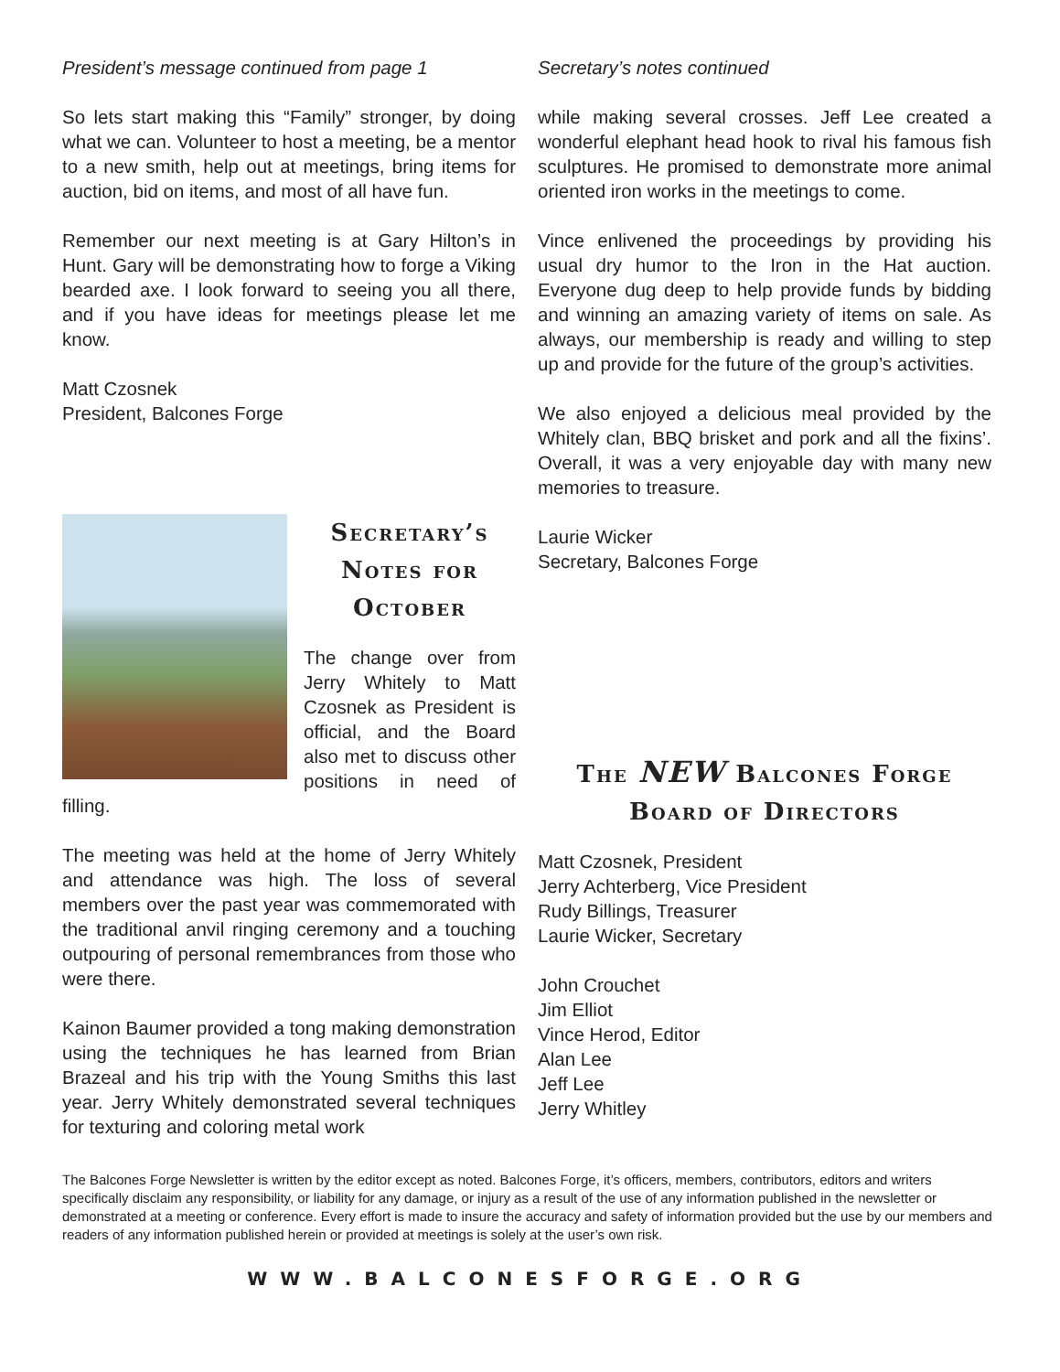President’s message continued from page 1
So lets start making this “Family” stronger, by doing what we can. Volunteer to host a meeting, be a mentor to a new smith, help out at meetings, bring items for auction, bid on items, and most of all have fun.
Remember our next meeting is at Gary Hilton’s in Hunt. Gary will be demonstrating how to forge a Viking bearded axe. I look forward to seeing you all there, and if you have ideas for meetings please let me know.
Matt Czosnek
President, Balcones Forge
Secretary’s Notes for October
The change over from Jerry Whitely to Matt Czosnek as President is official, and the Board also met to discuss other positions in need of filling.
The meeting was held at the home of Jerry Whitely and attendance was high. The loss of several members over the past year was commemorated with the traditional anvil ringing ceremony and a touching outpouring of personal remembrances from those who were there.
Kainon Baumer provided a tong making demonstration using the techniques he has learned from Brian Brazeal and his trip with the Young Smiths this last year. Jerry Whitely demonstrated several techniques for texturing and coloring metal work
Secretary’s notes continued
while making several crosses. Jeff Lee created a wonderful elephant head hook to rival his famous fish sculptures. He promised to demonstrate more animal oriented iron works in the meetings to come.
Vince enlivened the proceedings by providing his usual dry humor to the Iron in the Hat auction. Everyone dug deep to help provide funds by bidding and winning an amazing variety of items on sale. As always, our membership is ready and willing to step up and provide for the future of the group’s activities.
We also enjoyed a delicious meal provided by the Whitely clan, BBQ brisket and pork and all the fixins’. Overall, it was a very enjoyable day with many new memories to treasure.
Laurie Wicker
Secretary, Balcones Forge
The NEW Balcones Forge Board of Directors
Matt Czosnek, President
Jerry Achterberg, Vice President
Rudy Billings, Treasurer
Laurie Wicker, Secretary
John Crouchet
Jim Elliot
Vince Herod, Editor
Alan Lee
Jeff Lee
Jerry Whitley
The Balcones Forge Newsletter is written by the editor except as noted. Balcones Forge, it’s officers, members, contributors, editors and writers specifically disclaim any responsibility, or liability for any damage, or injury as a result of the use of any information published in the newsletter or demonstrated at a meeting or conference. Every effort is made to insure the accuracy and safety of information provided but the use by our members and readers of any information published herein or provided at meetings is solely at the user’s own risk.
WWW.BALCONESFORGE.ORG